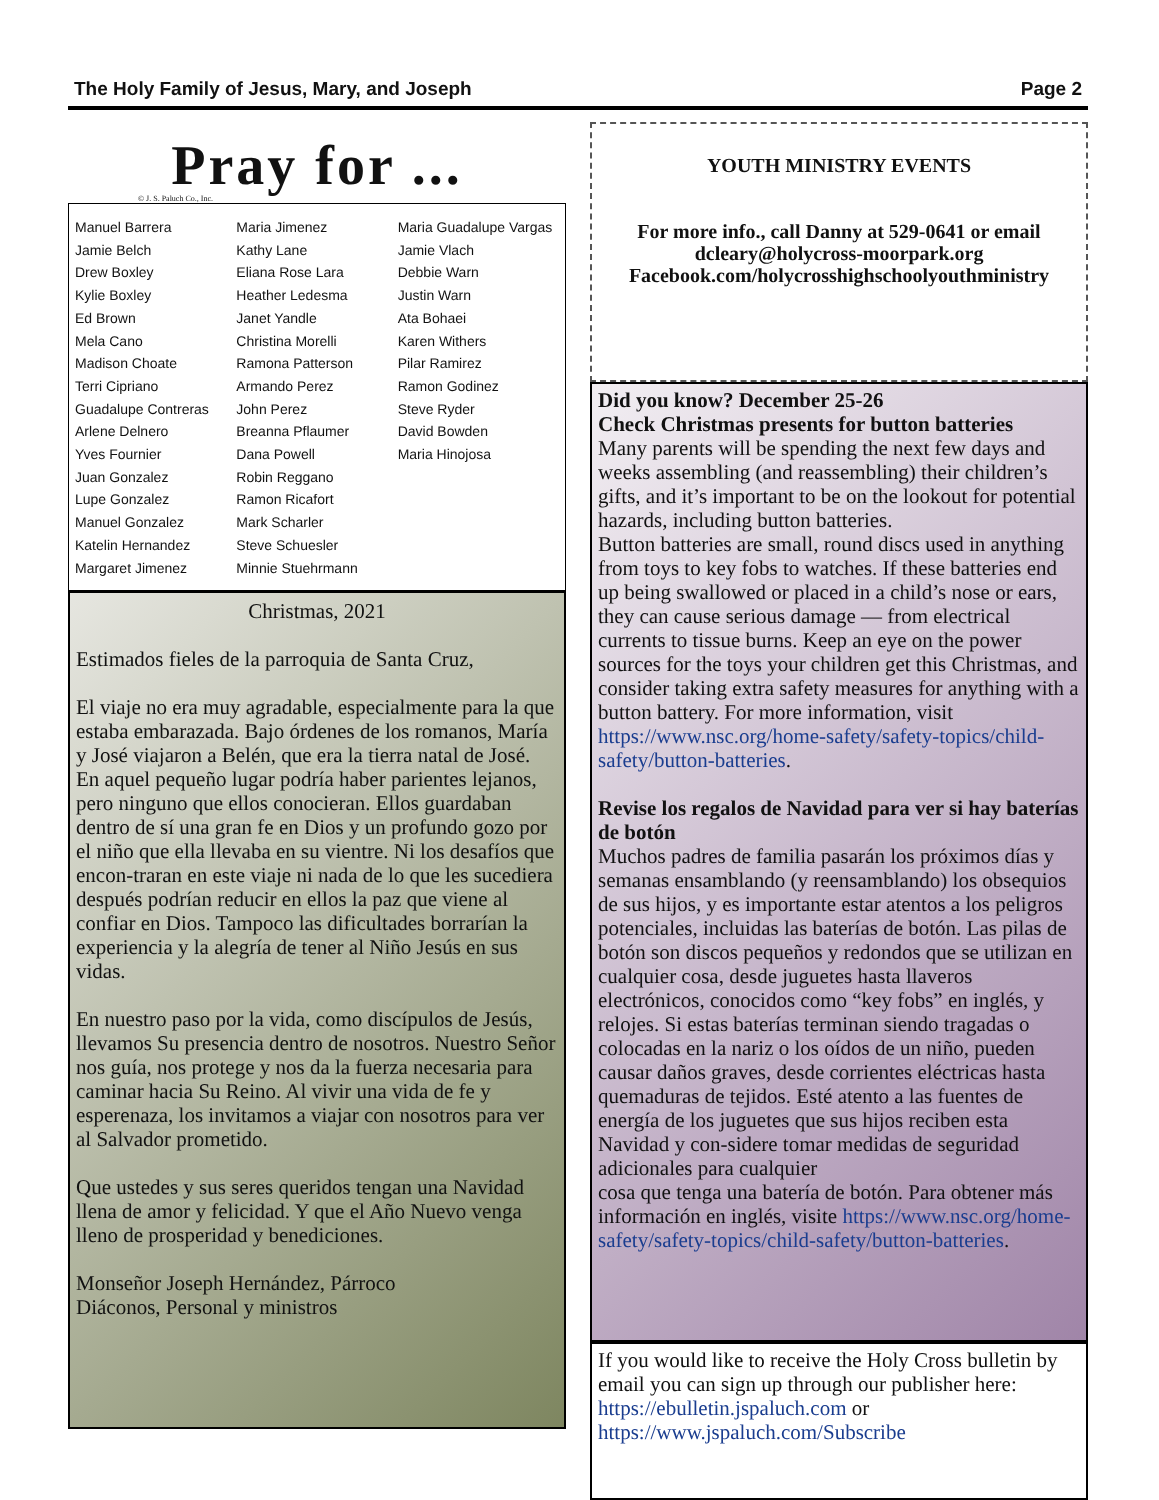The Holy Family of Jesus, Mary, and Joseph Page 2
Pray for ...
© J. S. Paluch Co., Inc.
Manuel Barrera
Jamie Belch
Drew Boxley
Kylie Boxley
Ed Brown
Mela Cano
Madison Choate
Terri Cipriano
Guadalupe Contreras
Arlene Delnero
Yves Fournier
Juan Gonzalez
Lupe Gonzalez
Manuel Gonzalez
Katelin Hernandez
Margaret Jimenez
Maria Jimenez
Kathy Lane
Eliana Rose Lara
Heather Ledesma
Janet Yandle
Christina Morelli
Ramona Patterson
Armando Perez
John Perez
Breanna Pflaumer
Dana Powell
Robin Reggano
Ramon Ricafort
Mark Scharler
Steve Schuesler
Minnie Stuehrmann
Maria Guadalupe Vargas
Jamie Vlach
Debbie Warn
Justin Warn
Ata Bohaei
Karen Withers
Pilar Ramirez
Ramon Godinez
Steve Ryder
David Bowden
Maria Hinojosa
Christmas, 2021
Estimados fieles de la parroquia de Santa Cruz,
El viaje no era muy agradable, especialmente para la que estaba embarazada. Bajo órdenes de los romanos, María y José viajaron a Belén, que era la tierra natal de José. En aquel pequeño lugar podría haber parientes lejanos, pero ninguno que ellos conocieran. Ellos guardaban dentro de sí una gran fe en Dios y un profundo gozo por el niño que ella llevaba en su vientre. Ni los desafíos que encon-traran en este viaje ni nada de lo que les sucediera después podrían reducir en ellos la paz que viene al confiar en Dios. Tampoco las dificultades borrarían la experiencia y la alegría de tener al Niño Jesús en sus vidas.
En nuestro paso por la vida, como discípulos de Jesús, llevamos Su presencia dentro de nosotros. Nuestro Señor nos guía, nos protege y nos da la fuerza necesaria para caminar hacia Su Reino. Al vivir una vida de fe y
esperenaza, los invitamos a viajar con nosotros para ver al Salvador prometido.
Que ustedes y sus seres queridos tengan una Navidad llena de amor y felicidad. Y que el Año Nuevo venga lleno de prosperidad y benediciones.
Monseñor Joseph Hernández, Párroco
Diáconos, Personal y ministros
YOUTH MINISTRY EVENTS
For more info., call Danny at 529-0641 or email dcleary@holycross-moorpark.org
Facebook.com/holycrosshighschoolyouthministry
Did you know? December 25-26
Check Christmas presents for button batteries
Many parents will be spending the next few days and weeks assembling (and reassembling) their children’s gifts, and it’s important to be on the lookout for potential hazards, including button batteries.
Button batteries are small, round discs used in anything from toys to key fobs to watches. If these batteries end up being swallowed or placed in a child’s nose or ears, they can cause serious damage — from electrical currents to tissue burns. Keep an eye on the power sources for the toys your children get this Christmas, and consider taking extra safety measures for anything with a button battery. For more information, visit https://www.nsc.org/home-safety/safety-topics/child-safety/button-batteries.
Revise los regalos de Navidad para ver si hay baterías de botón
Muchos padres de familia pasarán los próximos días y semanas ensamblando (y reensamblando) los obsequios de sus hijos, y es importante estar atentos a los peligros potenciales, incluidas las baterías de botón. Las pilas de botón son discos pequeños y redondos que se utilizan en cualquier cosa, desde juguetes hasta llaveros electrónicos, conocidos como “key fobs” en inglés, y relojes. Si estas baterías terminan siendo tragadas o colocadas en la nariz o los oídos de un niño, pueden causar daños graves, desde corrientes eléctricas hasta quemaduras de tejidos. Esté atento a las fuentes de energía de los juguetes que sus hijos reciben esta Navidad y con-sidere tomar medidas de seguridad adicionales para cualquier
cosa que tenga una batería de botón. Para obtener más información en inglés, visite https://www.nsc.org/home-safety/safety-topics/child-safety/button-batteries.
If you would like to receive the Holy Cross bulletin by email you can sign up through our publisher here: https://ebulletin.jspaluch.com or https://www.jspaluch.com/Subscribe